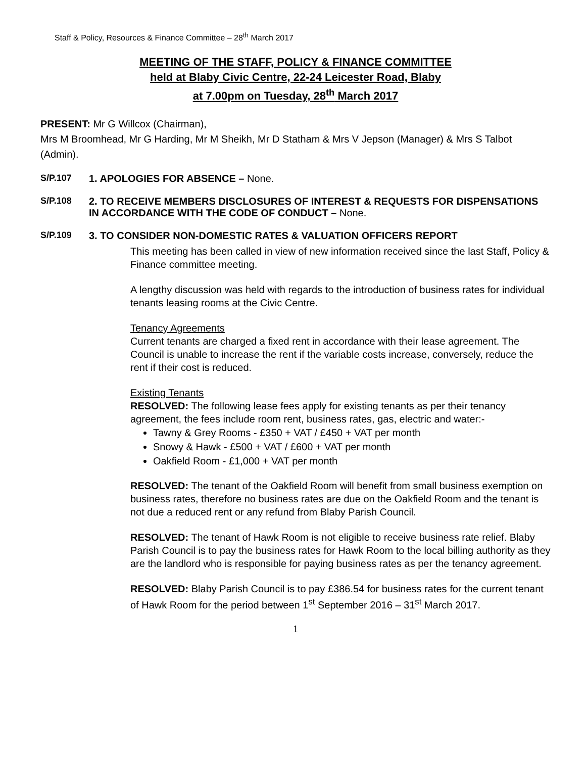Staff & Policy, Resources & Finance Committee – 28<sup>th</sup> March 2017
MEETING OF THE STAFF, POLICY & FINANCE COMMITTEE
held at Blaby Civic Centre, 22-24 Leicester Road, Blaby
at 7.00pm on Tuesday, 28<sup>th</sup> March 2017
PRESENT: Mr G Willcox (Chairman),
Mrs M Broomhead, Mr G Harding, Mr M Sheikh, Mr D Statham & Mrs V Jepson (Manager) & Mrs S Talbot (Admin).
S/P.107 1. APOLOGIES FOR ABSENCE – None.
S/P.108 2. TO RECEIVE MEMBERS DISCLOSURES OF INTEREST & REQUESTS FOR DISPENSATIONS IN ACCORDANCE WITH THE CODE OF CONDUCT – None.
S/P.109 3. TO CONSIDER NON-DOMESTIC RATES & VALUATION OFFICERS REPORT
This meeting has been called in view of new information received since the last Staff, Policy & Finance committee meeting.
A lengthy discussion was held with regards to the introduction of business rates for individual tenants leasing rooms at the Civic Centre.
Tenancy Agreements
Current tenants are charged a fixed rent in accordance with their lease agreement. The Council is unable to increase the rent if the variable costs increase, conversely, reduce the rent if their cost is reduced.
Existing Tenants
RESOLVED: The following lease fees apply for existing tenants as per their tenancy agreement, the fees include room rent, business rates, gas, electric and water:-
Tawny & Grey Rooms - £350 + VAT / £450 + VAT per month
Snowy & Hawk - £500 + VAT / £600 + VAT per month
Oakfield Room - £1,000 + VAT per month
RESOLVED: The tenant of the Oakfield Room will benefit from small business exemption on business rates, therefore no business rates are due on the Oakfield Room and the tenant is not due a reduced rent or any refund from Blaby Parish Council.
RESOLVED: The tenant of Hawk Room is not eligible to receive business rate relief. Blaby Parish Council is to pay the business rates for Hawk Room to the local billing authority as they are the landlord who is responsible for paying business rates as per the tenancy agreement.
RESOLVED: Blaby Parish Council is to pay £386.54 for business rates for the current tenant of Hawk Room for the period between 1<sup>st</sup> September 2016 – 31<sup>st</sup> March 2017.
1